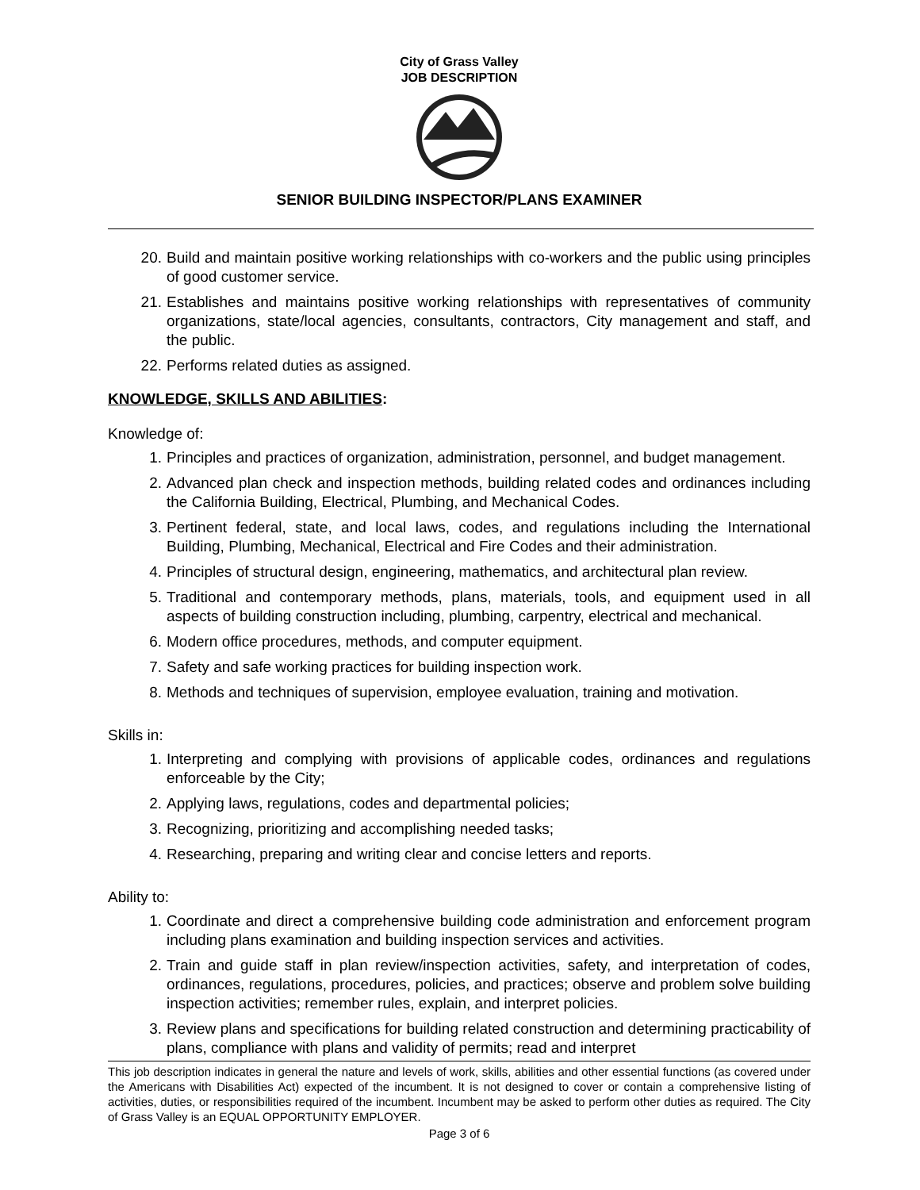City of Grass Valley
JOB DESCRIPTION
SENIOR BUILDING INSPECTOR/PLANS EXAMINER
20. Build and maintain positive working relationships with co-workers and the public using principles of good customer service.
21. Establishes and maintains positive working relationships with representatives of community organizations, state/local agencies, consultants, contractors, City management and staff, and the public.
22. Performs related duties as assigned.
KNOWLEDGE, SKILLS AND ABILITIES:
Knowledge of:
1. Principles and practices of organization, administration, personnel, and budget management.
2. Advanced plan check and inspection methods, building related codes and ordinances including the California Building, Electrical, Plumbing, and Mechanical Codes.
3. Pertinent federal, state, and local laws, codes, and regulations including the International Building, Plumbing, Mechanical, Electrical and Fire Codes and their administration.
4. Principles of structural design, engineering, mathematics, and architectural plan review.
5. Traditional and contemporary methods, plans, materials, tools, and equipment used in all aspects of building construction including, plumbing, carpentry, electrical and mechanical.
6. Modern office procedures, methods, and computer equipment.
7. Safety and safe working practices for building inspection work.
8. Methods and techniques of supervision, employee evaluation, training and motivation.
Skills in:
1. Interpreting and complying with provisions of applicable codes, ordinances and regulations enforceable by the City;
2. Applying laws, regulations, codes and departmental policies;
3. Recognizing, prioritizing and accomplishing needed tasks;
4. Researching, preparing and writing clear and concise letters and reports.
Ability to:
1. Coordinate and direct a comprehensive building code administration and enforcement program including plans examination and building inspection services and activities.
2. Train and guide staff in plan review/inspection activities, safety, and interpretation of codes, ordinances, regulations, procedures, policies, and practices; observe and problem solve building inspection activities; remember rules, explain, and interpret policies.
3. Review plans and specifications for building related construction and determining practicability of plans, compliance with plans and validity of permits; read and interpret
This job description indicates in general the nature and levels of work, skills, abilities and other essential functions (as covered under the Americans with Disabilities Act) expected of the incumbent. It is not designed to cover or contain a comprehensive listing of activities, duties, or responsibilities required of the incumbent. Incumbent may be asked to perform other duties as required. The City of Grass Valley is an EQUAL OPPORTUNITY EMPLOYER.
Page 3 of 6